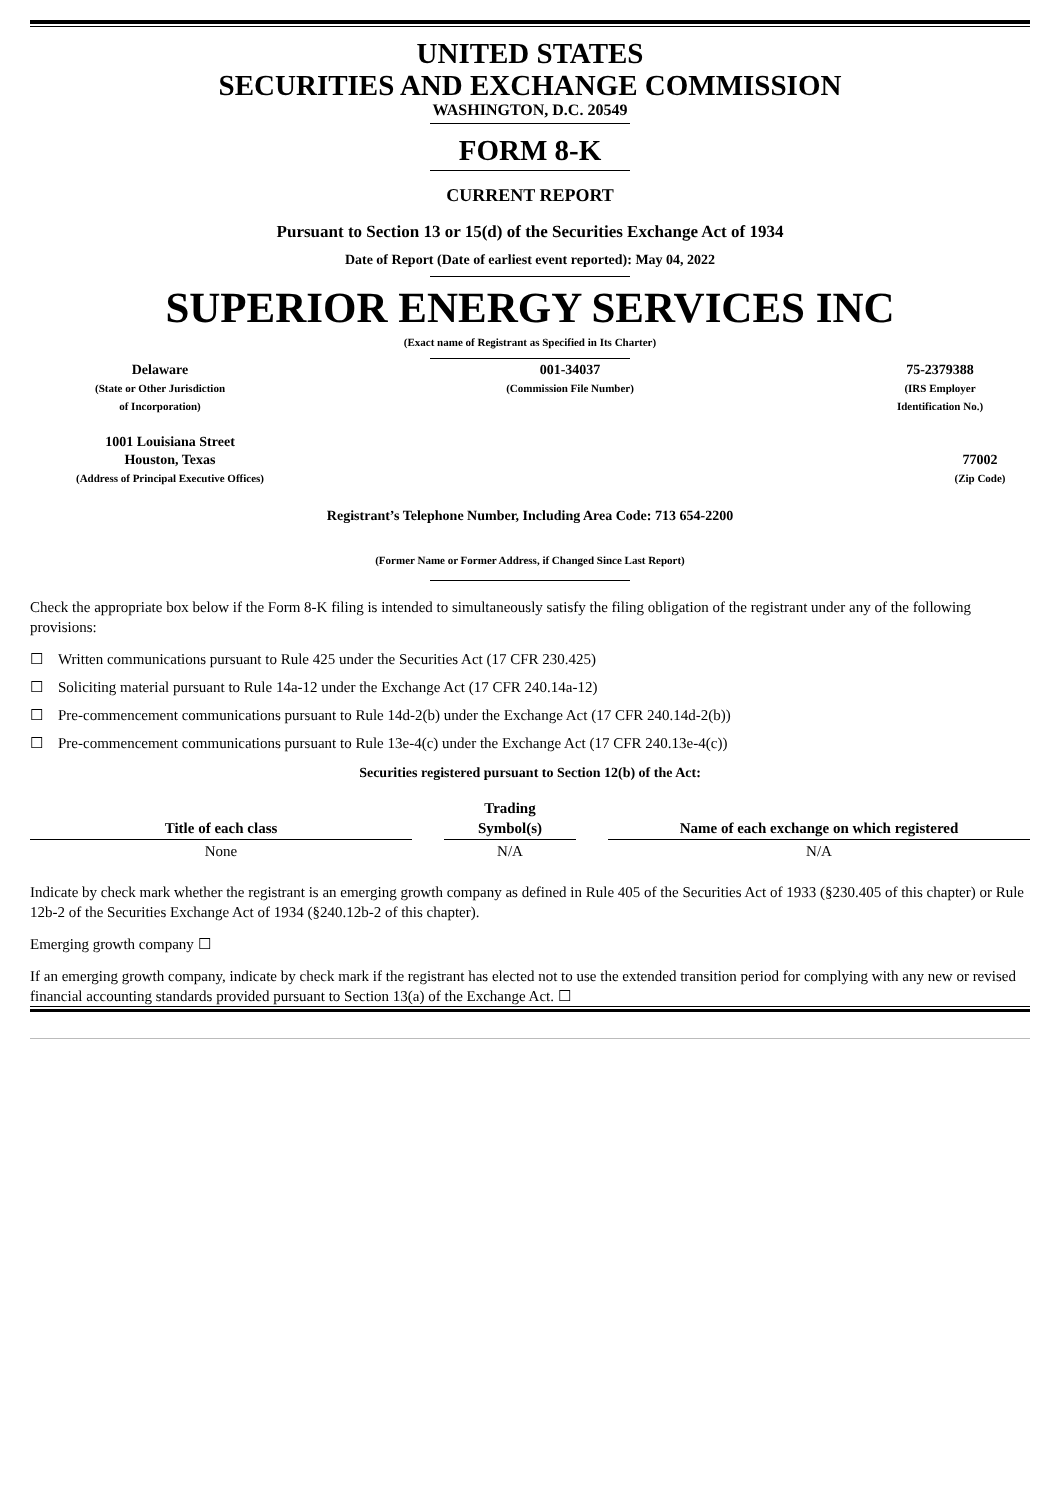UNITED STATES
SECURITIES AND EXCHANGE COMMISSION
WASHINGTON, D.C. 20549
FORM 8-K
CURRENT REPORT
Pursuant to Section 13 or 15(d) of the Securities Exchange Act of 1934
Date of Report (Date of earliest event reported): May 04, 2022
SUPERIOR ENERGY SERVICES INC
(Exact name of Registrant as Specified in Its Charter)
Delaware
(State or Other Jurisdiction
of Incorporation)
001-34037
(Commission File Number)
75-2379388
(IRS Employer
Identification No.)
1001 Louisiana Street
Houston, Texas
(Address of Principal Executive Offices)
77002
(Zip Code)
Registrant’s Telephone Number, Including Area Code: 713 654-2200
(Former Name or Former Address, if Changed Since Last Report)
Check the appropriate box below if the Form 8-K filing is intended to simultaneously satisfy the filing obligation of the registrant under any of the following provisions:
☐ Written communications pursuant to Rule 425 under the Securities Act (17 CFR 230.425)
☐ Soliciting material pursuant to Rule 14a-12 under the Exchange Act (17 CFR 240.14a-12)
☐ Pre-commencement communications pursuant to Rule 14d-2(b) under the Exchange Act (17 CFR 240.14d-2(b))
☐ Pre-commencement communications pursuant to Rule 13e-4(c) under the Exchange Act (17 CFR 240.13e-4(c))
Securities registered pursuant to Section 12(b) of the Act:
| Title of each class | | Trading Symbol(s) | | Name of each exchange on which registered |
| --- | --- | --- | --- | --- |
| None | | N/A | | N/A |
Indicate by check mark whether the registrant is an emerging growth company as defined in Rule 405 of the Securities Act of 1933 (§230.405 of this chapter) or Rule 12b-2 of the Securities Exchange Act of 1934 (§240.12b-2 of this chapter).
Emerging growth company ☐
If an emerging growth company, indicate by check mark if the registrant has elected not to use the extended transition period for complying with any new or revised financial accounting standards provided pursuant to Section 13(a) of the Exchange Act. ☐